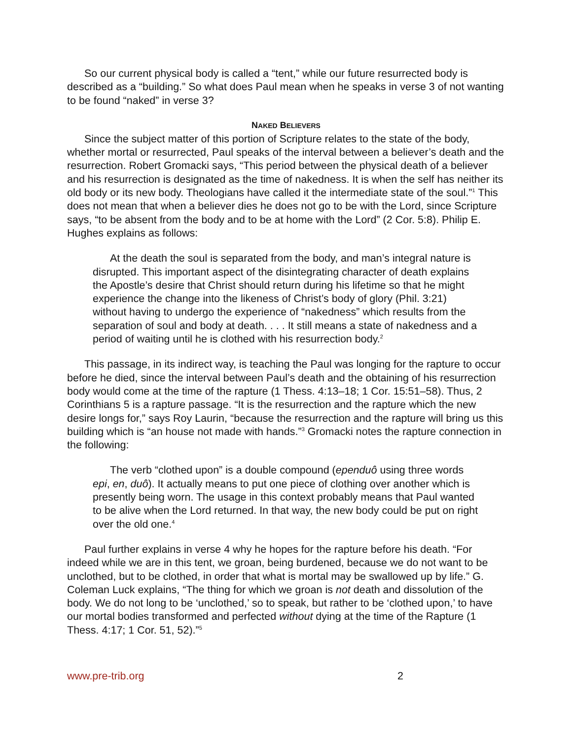So our current physical body is called a “tent,” while our future resurrected body is described as a “building.” So what does Paul mean when he speaks in verse 3 of not wanting to be found “naked” in verse 3?
NAKED BELIEVERS
Since the subject matter of this portion of Scripture relates to the state of the body, whether mortal or resurrected, Paul speaks of the interval between a believer’s death and the resurrection. Robert Gromacki says, “This period between the physical death of a believer and his resurrection is designated as the time of nakedness. It is when the self has neither its old body or its new body. Theologians have called it the intermediate state of the soul.”<sup>1</sup> This does not mean that when a believer dies he does not go to be with the Lord, since Scripture says, “to be absent from the body and to be at home with the Lord” (2 Cor. 5:8). Philip E. Hughes explains as follows:
At the death the soul is separated from the body, and man’s integral nature is disrupted. This important aspect of the disintegrating character of death explains the Apostle’s desire that Christ should return during his lifetime so that he might experience the change into the likeness of Christ’s body of glory (Phil. 3:21) without having to undergo the experience of “nakedness” which results from the separation of soul and body at death. . . . It still means a state of nakedness and a period of waiting until he is clothed with his resurrection body.<sup>2</sup>
This passage, in its indirect way, is teaching the Paul was longing for the rapture to occur before he died, since the interval between Paul’s death and the obtaining of his resurrection body would come at the time of the rapture (1 Thess. 4:13–18; 1 Cor. 15:51–58). Thus, 2 Corinthians 5 is a rapture passage. “It is the resurrection and the rapture which the new desire longs for,” says Roy Laurin, “because the resurrection and the rapture will bring us this building which is “an house not made with hands.”<sup>3</sup> Gromacki notes the rapture connection in the following:
The verb “clothed upon” is a double compound (ependuô using three words epi, en, duô). It actually means to put one piece of clothing over another which is presently being worn. The usage in this context probably means that Paul wanted to be alive when the Lord returned. In that way, the new body could be put on right over the old one.<sup>4</sup>
Paul further explains in verse 4 why he hopes for the rapture before his death. “For indeed while we are in this tent, we groan, being burdened, because we do not want to be unclothed, but to be clothed, in order that what is mortal may be swallowed up by life.” G. Coleman Luck explains, “The thing for which we groan is not death and dissolution of the body. We do not long to be ‘unclothed,’ so to speak, but rather to be ‘clothed upon,’ to have our mortal bodies transformed and perfected without dying at the time of the Rapture (1 Thess. 4:17; 1 Cor. 51, 52).”<sup>5</sup>
www.pre-trib.org 2